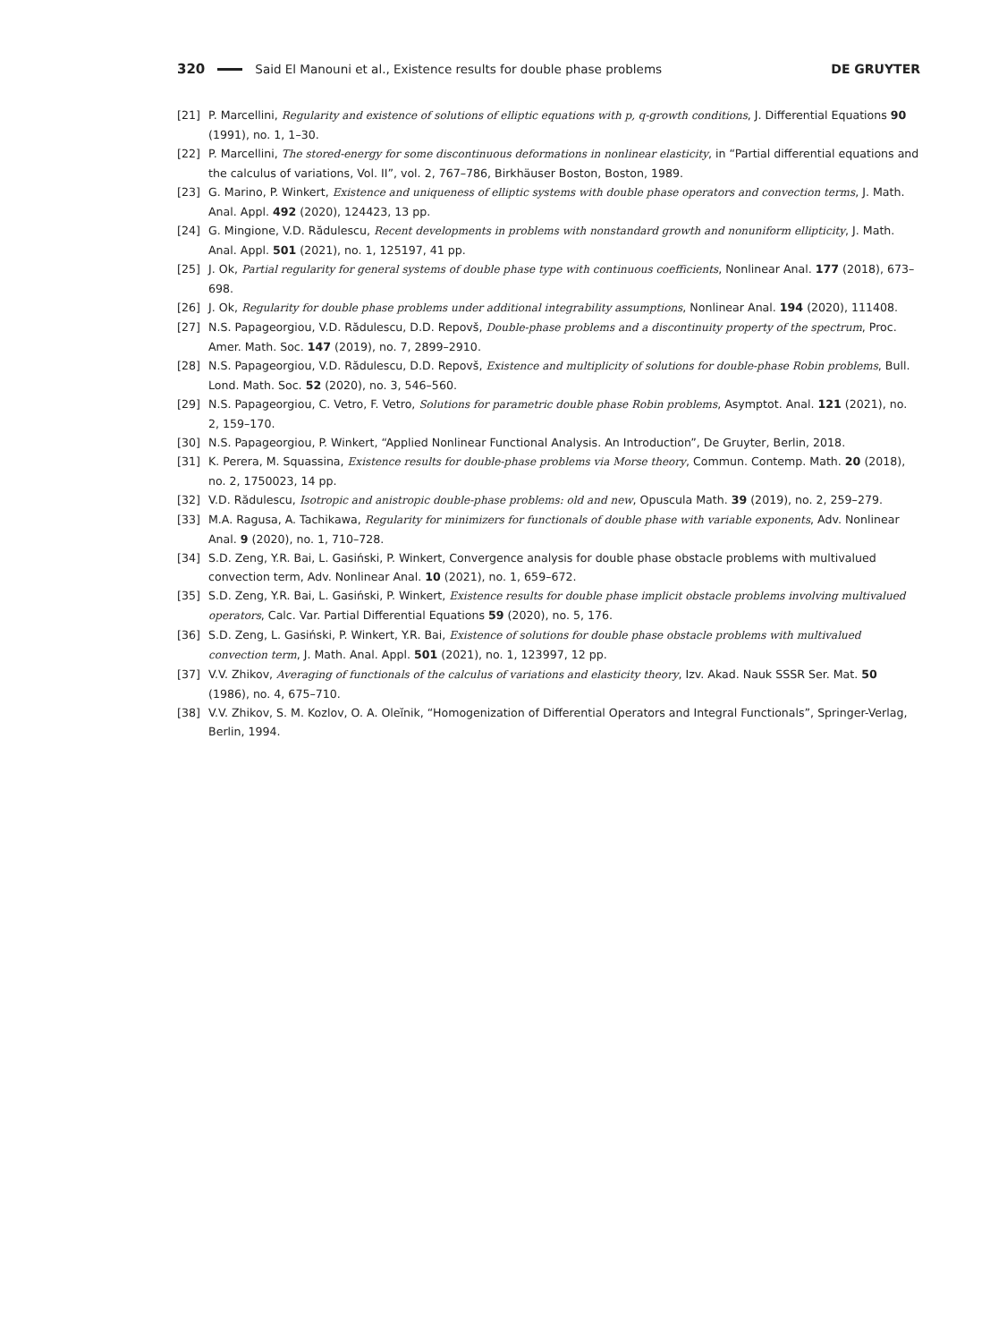320 Said El Manouni et al., Existence results for double phase problems DE GRUYTER
[21] P. Marcellini, Regularity and existence of solutions of elliptic equations with p, q-growth conditions, J. Differential Equations 90 (1991), no. 1, 1–30.
[22] P. Marcellini, The stored-energy for some discontinuous deformations in nonlinear elasticity, in “Partial differential equations and the calculus of variations, Vol. II”, vol. 2, 767–786, Birkhäuser Boston, Boston, 1989.
[23] G. Marino, P. Winkert, Existence and uniqueness of elliptic systems with double phase operators and convection terms, J. Math. Anal. Appl. 492 (2020), 124423, 13 pp.
[24] G. Mingione, V.D. Rădulescu, Recent developments in problems with nonstandard growth and nonuniform ellipticity, J. Math. Anal. Appl. 501 (2021), no. 1, 125197, 41 pp.
[25] J. Ok, Partial regularity for general systems of double phase type with continuous coefficients, Nonlinear Anal. 177 (2018), 673–698.
[26] J. Ok, Regularity for double phase problems under additional integrability assumptions, Nonlinear Anal. 194 (2020), 111408.
[27] N.S. Papageorgiou, V.D. Rădulescu, D.D. Repovš, Double-phase problems and a discontinuity property of the spectrum, Proc. Amer. Math. Soc. 147 (2019), no. 7, 2899–2910.
[28] N.S. Papageorgiou, V.D. Rădulescu, D.D. Repovš, Existence and multiplicity of solutions for double-phase Robin problems, Bull. Lond. Math. Soc. 52 (2020), no. 3, 546–560.
[29] N.S. Papageorgiou, C. Vetro, F. Vetro, Solutions for parametric double phase Robin problems, Asymptot. Anal. 121 (2021), no. 2, 159–170.
[30] N.S. Papageorgiou, P. Winkert, “Applied Nonlinear Functional Analysis. An Introduction”, De Gruyter, Berlin, 2018.
[31] K. Perera, M. Squassina, Existence results for double-phase problems via Morse theory, Commun. Contemp. Math. 20 (2018), no. 2, 1750023, 14 pp.
[32] V.D. Rădulescu, Isotropic and anistropic double-phase problems: old and new, Opuscula Math. 39 (2019), no. 2, 259–279.
[33] M.A. Ragusa, A. Tachikawa, Regularity for minimizers for functionals of double phase with variable exponents, Adv. Nonlinear Anal. 9 (2020), no. 1, 710–728.
[34] S.D. Zeng, Y.R. Bai, L. Gasiński, P. Winkert, Convergence analysis for double phase obstacle problems with multivalued convection term, Adv. Nonlinear Anal. 10 (2021), no. 1, 659–672.
[35] S.D. Zeng, Y.R. Bai, L. Gasiński, P. Winkert, Existence results for double phase implicit obstacle problems involving multivalued operators, Calc. Var. Partial Differential Equations 59 (2020), no. 5, 176.
[36] S.D. Zeng, L. Gasiński, P. Winkert, Y.R. Bai, Existence of solutions for double phase obstacle problems with multivalued convection term, J. Math. Anal. Appl. 501 (2021), no. 1, 123997, 12 pp.
[37] V.V. Zhikov, Averaging of functionals of the calculus of variations and elasticity theory, Izv. Akad. Nauk SSSR Ser. Mat. 50 (1986), no. 4, 675–710.
[38] V.V. Zhikov, S. M. Kozlov, O. A. Oleĭnik, “Homogenization of Differential Operators and Integral Functionals”, Springer-Verlag, Berlin, 1994.